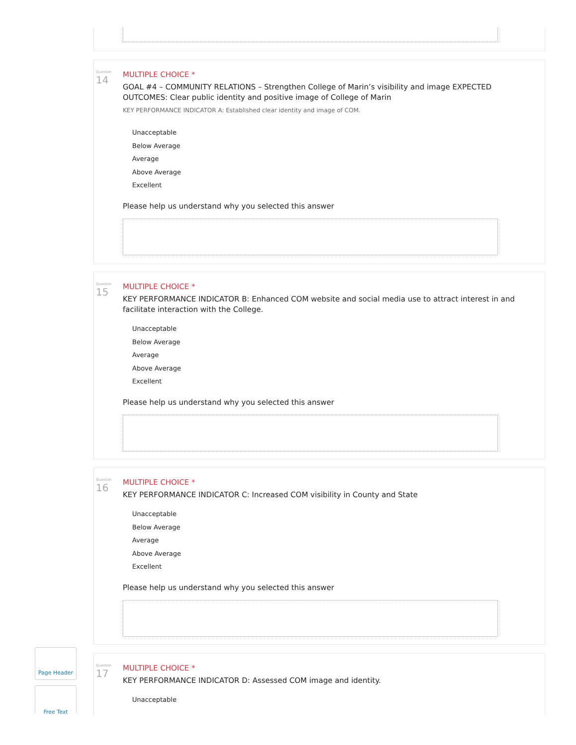Question
14
MULTIPLE CHOICE *
GOAL #4 – COMMUNITY RELATIONS – Strengthen College of Marin’s visibility and image EXPECTED OUTCOMES: Clear public identity and positive image of College of Marin
KEY PERFORMANCE INDICATOR A: Established clear identity and image of COM.
Unacceptable
Below Average
Average
Above Average
Excellent
Please help us understand why you selected this answer
Question
15
MULTIPLE CHOICE *
KEY PERFORMANCE INDICATOR B: Enhanced COM website and social media use to attract interest in and facilitate interaction with the College.
Unacceptable
Below Average
Average
Above Average
Excellent
Please help us understand why you selected this answer
Question
16
MULTIPLE CHOICE *
KEY PERFORMANCE INDICATOR C: Increased COM visibility in County and State
Unacceptable
Below Average
Average
Above Average
Excellent
Please help us understand why you selected this answer
Page Header
Free Text
Question
17
MULTIPLE CHOICE *
KEY PERFORMANCE INDICATOR D: Assessed COM image and identity.
Unacceptable